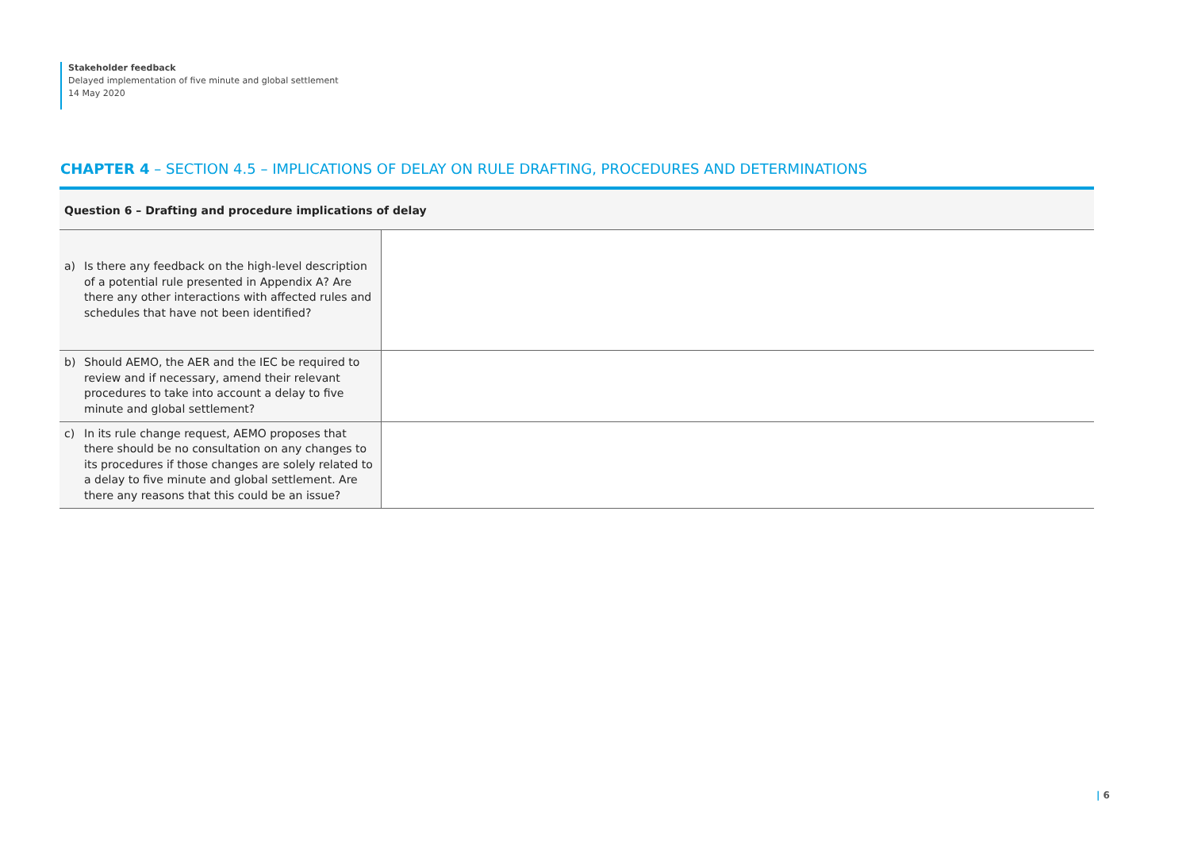Stakeholder feedback
Delayed implementation of five minute and global settlement
14 May 2020
CHAPTER 4 – SECTION 4.5 – IMPLICATIONS OF DELAY ON RULE DRAFTING, PROCEDURES AND DETERMINATIONS
Question 6 – Drafting and procedure implications of delay
| a) Is there any feedback on the high-level description of a potential rule presented in Appendix A? Are there any other interactions with affected rules and schedules that have not been identified? | |
| b) Should AEMO, the AER and the IEC be required to review and if necessary, amend their relevant procedures to take into account a delay to five minute and global settlement? | |
| c) In its rule change request, AEMO proposes that there should be no consultation on any changes to its procedures if those changes are solely related to a delay to five minute and global settlement. Are there any reasons that this could be an issue? | |
| 6